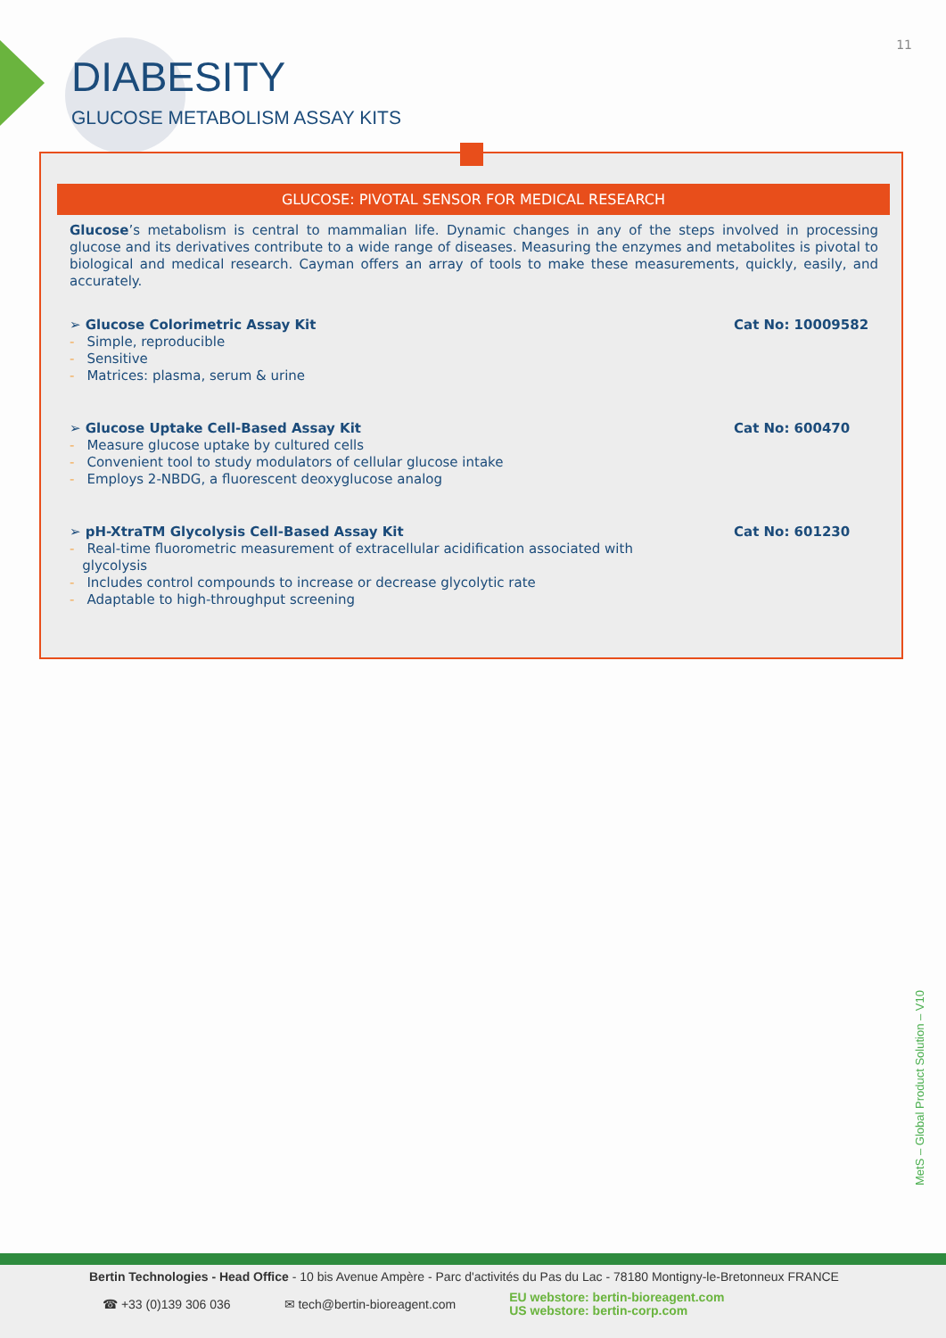11
DIABESITY
GLUCOSE METABOLISM ASSAY KITS
GLUCOSE: PIVOTAL SENSOR FOR MEDICAL RESEARCH
Glucose’s metabolism is central to mammalian life. Dynamic changes in any of the steps involved in processing glucose and its derivatives contribute to a wide range of diseases. Measuring the enzymes and metabolites is pivotal to biological and medical research. Cayman offers an array of tools to make these measurements, quickly, easily, and accurately.
➢ Glucose Colorimetric Assay Kit Cat No: 10009582
- Simple, reproducible
- Sensitive
- Matrices: plasma, serum & urine
➢ Glucose Uptake Cell-Based Assay Kit Cat No: 600470
- Measure glucose uptake by cultured cells
- Convenient tool to study modulators of cellular glucose intake
- Employs 2-NBDG, a fluorescent deoxyglucose analog
➢ pH-XtraTM Glycolysis Cell-Based Assay Kit Cat No: 601230
- Real-time fluorometric measurement of extracellular acidification associated with
glycolysis
- Includes control compounds to increase or decrease glycolytic rate
- Adaptable to high-throughput screening
MetS – Global Product Solution – V10
Bertin Technologies - Head Office - 10 bis Avenue Ampère - Parc d'activités du Pas du Lac - 78180 Montigny-le-Bretonneux FRANCE
☎ +33 (0)139 306 036 ✉ tech@bertin-bioreagent.com EU webstore: bertin-bioreagent.com
US webstore: bertin-corp.com